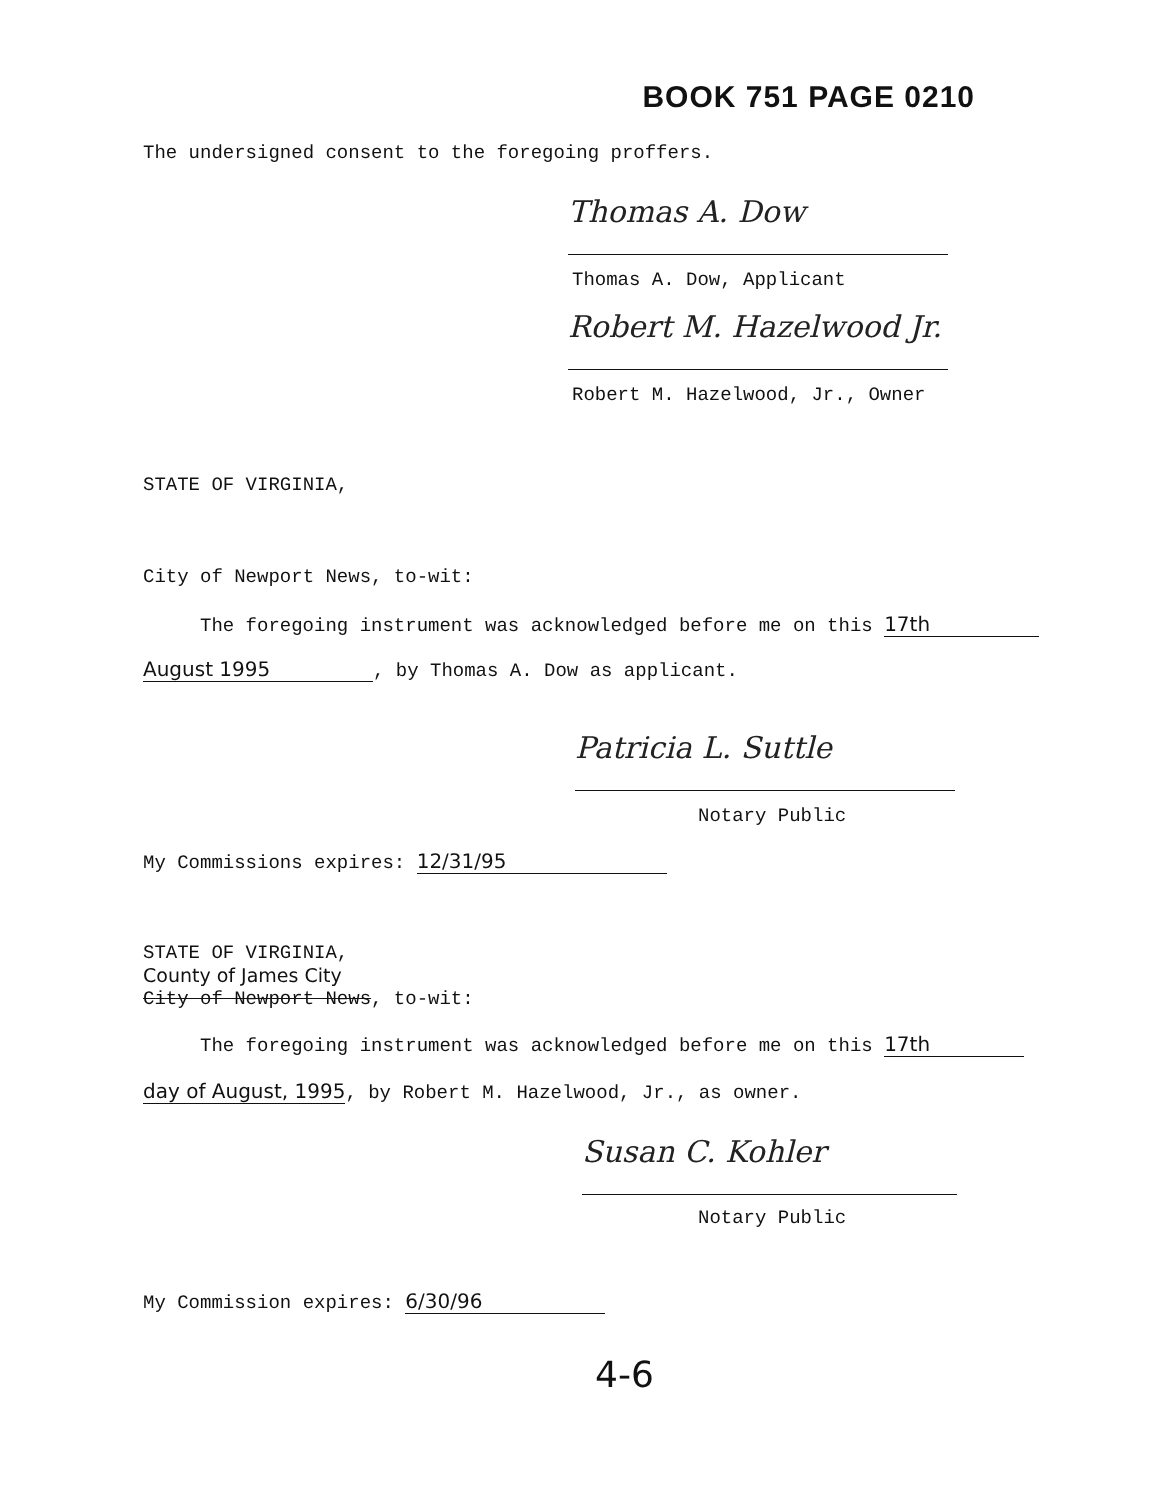BOOK 751 PAGE 0210
The undersigned consent to the foregoing proffers.
Thomas A. Dow
Thomas A. Dow, Applicant
Robert M. Hazelwood Jr.
Robert M. Hazelwood, Jr., Owner
STATE OF VIRGINIA,
City of Newport News, to-wit:
The foregoing instrument was acknowledged before me on this 17th
August 1995, by Thomas A. Dow as applicant.
Patricia L. Suttle
Notary Public
My Commissions expires: 12/31/95
STATE OF VIRGINIA,
County of James City
City of Newport News, to-wit:
The foregoing instrument was acknowledged before me on this 17th
day of August, 1995, by Robert M. Hazelwood, Jr., as owner.
Susan C. Kohler
Notary Public
My Commission expires: 6/30/96
4-6